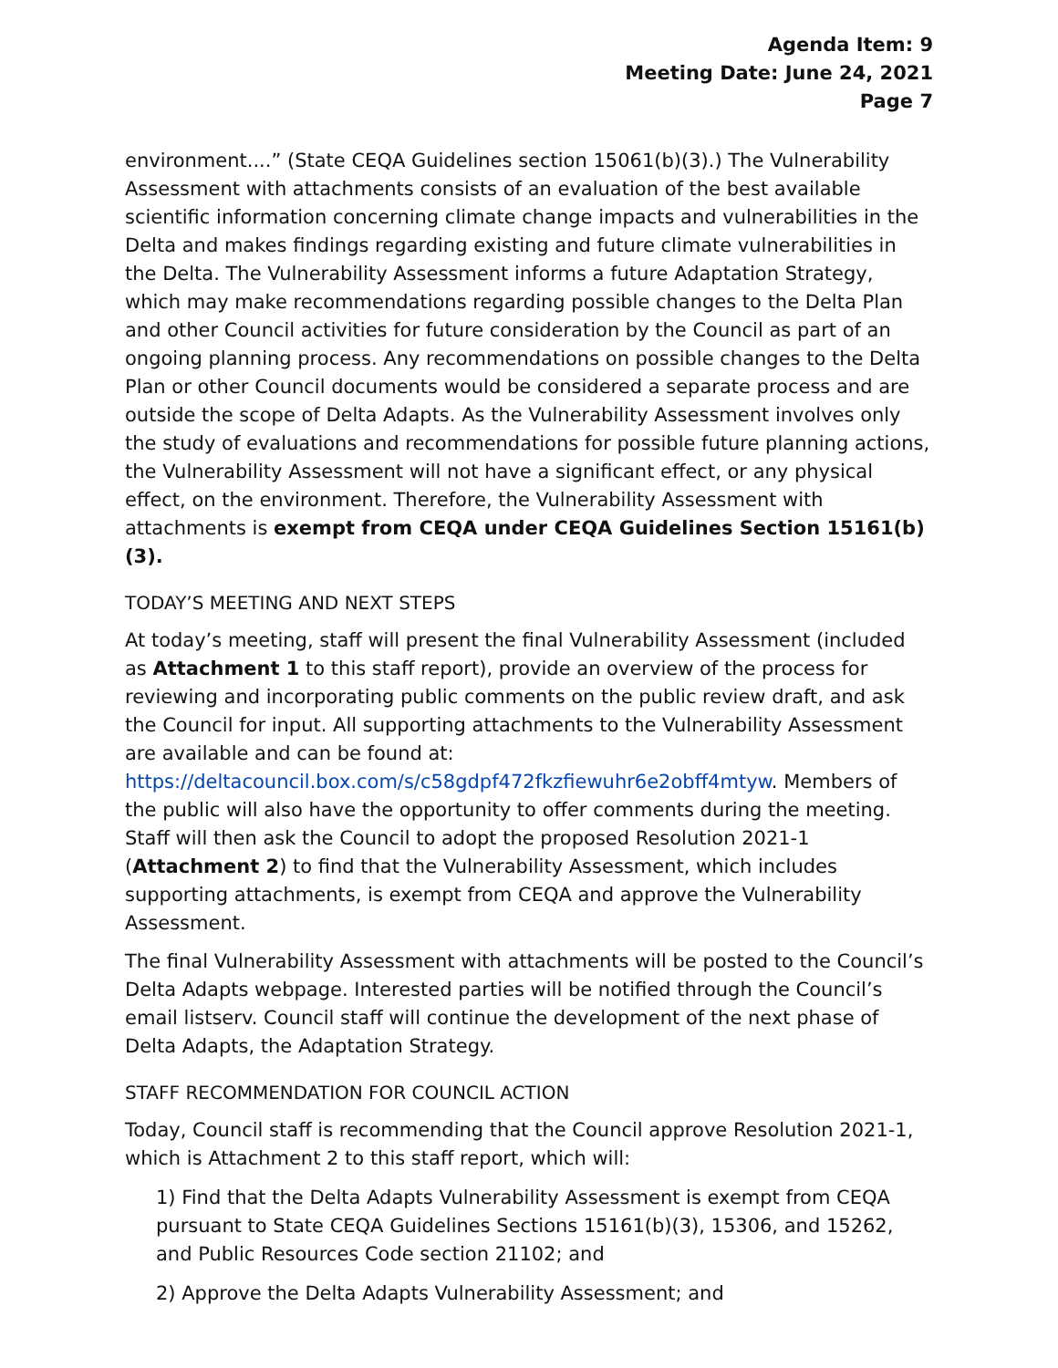Agenda Item: 9
Meeting Date: June 24, 2021
Page 7
environment....” (State CEQA Guidelines section 15061(b)(3).) The Vulnerability Assessment with attachments consists of an evaluation of the best available scientific information concerning climate change impacts and vulnerabilities in the Delta and makes findings regarding existing and future climate vulnerabilities in the Delta. The Vulnerability Assessment informs a future Adaptation Strategy, which may make recommendations regarding possible changes to the Delta Plan and other Council activities for future consideration by the Council as part of an ongoing planning process. Any recommendations on possible changes to the Delta Plan or other Council documents would be considered a separate process and are outside the scope of Delta Adapts. As the Vulnerability Assessment involves only the study of evaluations and recommendations for possible future planning actions, the Vulnerability Assessment will not have a significant effect, or any physical effect, on the environment. Therefore, the Vulnerability Assessment with attachments is exempt from CEQA under CEQA Guidelines Section 15161(b)(3).
TODAY’S MEETING AND NEXT STEPS
At today’s meeting, staff will present the final Vulnerability Assessment (included as Attachment 1 to this staff report), provide an overview of the process for reviewing and incorporating public comments on the public review draft, and ask the Council for input. All supporting attachments to the Vulnerability Assessment are available and can be found at: https://deltacouncil.box.com/s/c58gdpf472fkzfiewuhr6e2obff4mtyw. Members of the public will also have the opportunity to offer comments during the meeting. Staff will then ask the Council to adopt the proposed Resolution 2021-1 (Attachment 2) to find that the Vulnerability Assessment, which includes supporting attachments, is exempt from CEQA and approve the Vulnerability Assessment.
The final Vulnerability Assessment with attachments will be posted to the Council’s Delta Adapts webpage. Interested parties will be notified through the Council’s email listserv. Council staff will continue the development of the next phase of Delta Adapts, the Adaptation Strategy.
STAFF RECOMMENDATION FOR COUNCIL ACTION
Today, Council staff is recommending that the Council approve Resolution 2021-1, which is Attachment 2 to this staff report, which will:
1) Find that the Delta Adapts Vulnerability Assessment is exempt from CEQA pursuant to State CEQA Guidelines Sections 15161(b)(3), 15306, and 15262, and Public Resources Code section 21102; and
2) Approve the Delta Adapts Vulnerability Assessment; and